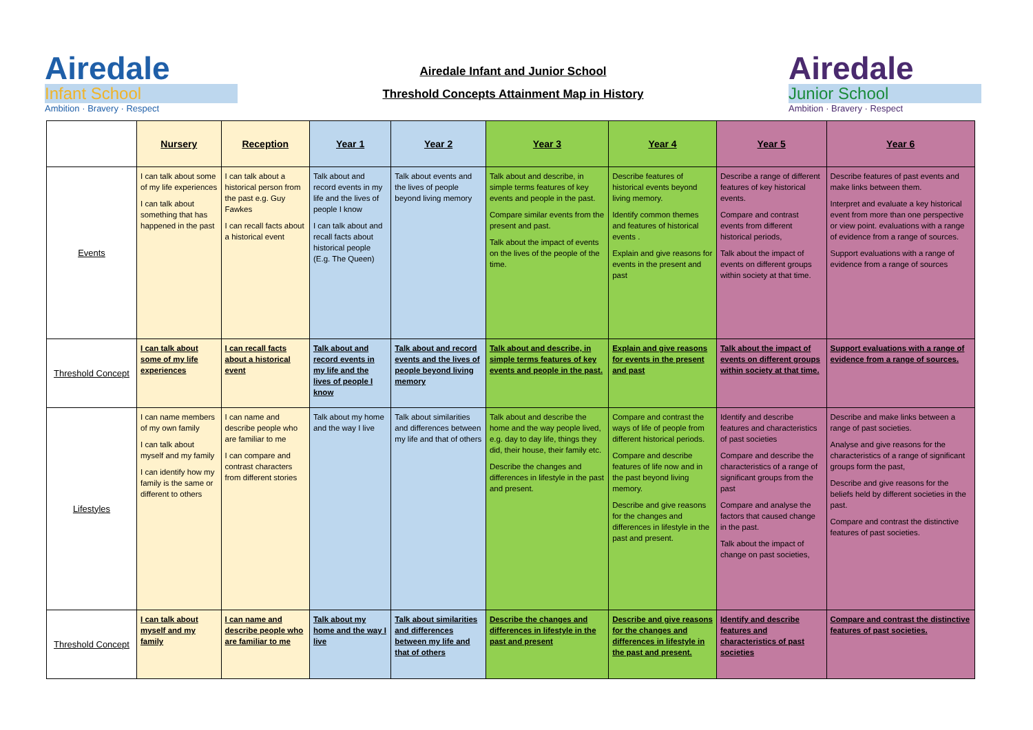Airedale
Infant School
Ambition · Bravery · Respect
Airedale Infant and Junior School
Threshold Concepts Attainment Map in History
Airedale
Junior School
Ambition · Bravery · Respect
| | Nursery | Reception | Year 1 | Year 2 | Year 3 | Year 4 | Year 5 | Year 6 |
| --- | --- | --- | --- | --- | --- | --- | --- | --- |
| Events | I can talk about some of my life experiences I can talk about something that has happened in the past | I can talk about a historical person from the past e.g. Guy Fawkes I can recall facts about a historical event | Talk about and record events in my life and the lives of people I know I can talk about and recall facts about historical people (E.g. The Queen) | Talk about events and the lives of people beyond living memory | Talk about and describe, in simple terms features of key events and people in the past. Compare similar events from the present and past. Talk about the impact of events on the lives of the people of the time. | Describe features of historical events beyond living memory. Identify common themes and features of historical events . Explain and give reasons for events in the present and past | Describe a range of different features of key historical events. Compare and contrast events from different historical periods, Talk about the impact of events on different groups within society at that time. | Describe features of past events and make links between them. Interpret and evaluate a key historical event from more than one perspective or view point. evaluations with a range of evidence from a range of sources. Support evaluations with a range of evidence from a range of sources |
| Threshold Concept | I can talk about some of my life experiences | I can recall facts about a historical event | Talk about and record events in my life and the lives of people I know | Talk about and record events and the lives of people beyond living memory | Talk about and describe, in simple terms features of key events and people in the past. | Explain and give reasons for events in the present and past | Talk about the impact of events on different groups within society at that time. | Support evaluations with a range of evidence from a range of sources. |
| Lifestyles | I can name members of my own family I can talk about myself and my family I can identify how my family is the same or different to others | I can name and describe people who are familiar to me I can compare and contrast characters from different stories | Talk about my home and the way I live | Talk about similarities and differences between my life and that of others | Talk about and describe the home and the way people lived, e.g. day to day life, things they did, their house, their family etc. Describe the changes and differences in lifestyle in the past and present. | Compare and contrast the ways of life of people from different historical periods. Compare and describe features of life now and in the past beyond living memory. Describe and give reasons for the changes and differences in lifestyle in the past and present. | Identify and describe features and characteristics of past societies Compare and describe the characteristics of a range of significant groups from the past Compare and analyse the factors that caused change in the past. Talk about the impact of change on past societies, | Describe and make links between a range of past societies. Analyse and give reasons for the characteristics of a range of significant groups form the past, Describe and give reasons for the beliefs held by different societies in the past. Compare and contrast the distinctive features of past societies. |
| Threshold Concept | I can talk about myself and my family | I can name and describe people who are familiar to me | Talk about my home and the way I live | Talk about similarities and differences between my life and that of others | Describe the changes and differences in lifestyle in the past and present | Describe and give reasons for the changes and differences in lifestyle in the past and present. | Identify and describe features and characteristics of past societies | Compare and contrast the distinctive features of past societies. |